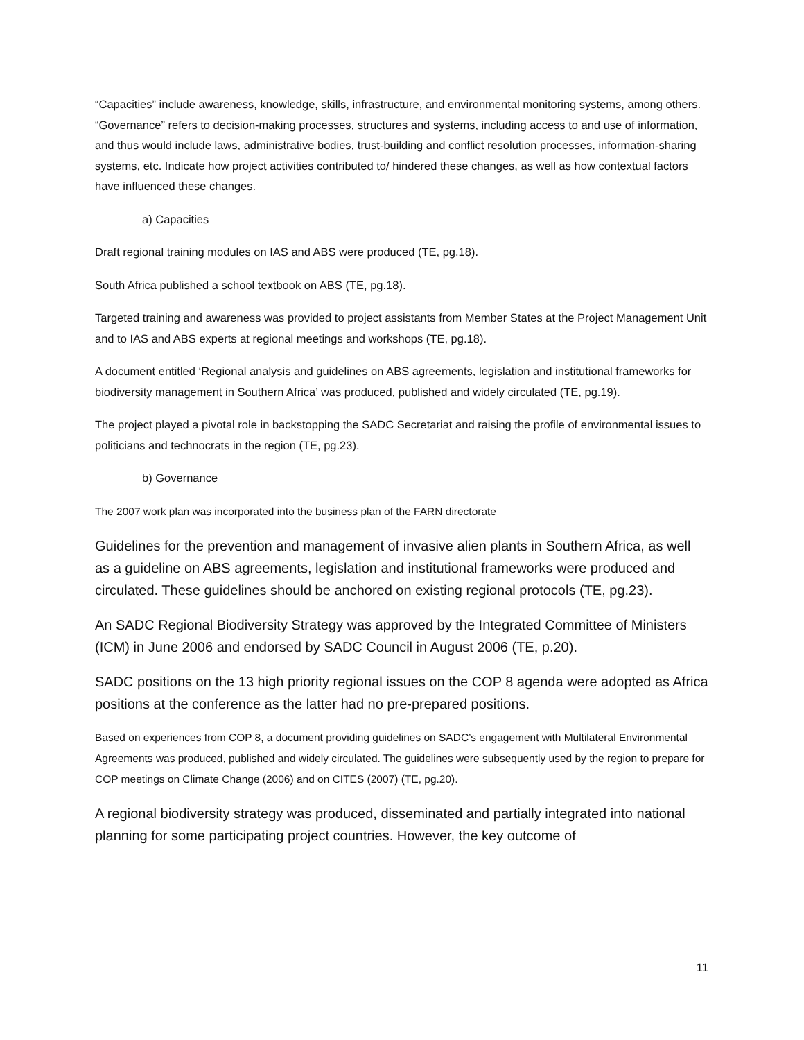“Capacities” include awareness, knowledge, skills, infrastructure, and environmental monitoring systems, among others. “Governance” refers to decision-making processes, structures and systems, including access to and use of information, and thus would include laws, administrative bodies, trust-building and conflict resolution processes, information-sharing systems, etc. Indicate how project activities contributed to/ hindered these changes, as well as how contextual factors have influenced these changes.
a) Capacities
Draft regional training modules on IAS and ABS were produced (TE, pg.18).
South Africa published a school textbook on ABS (TE, pg.18).
Targeted training and awareness was provided to project assistants from Member States at the Project Management Unit and to IAS and ABS experts at regional meetings and workshops (TE, pg.18).
A document entitled ‘Regional analysis and guidelines on ABS agreements, legislation and institutional frameworks for biodiversity management in Southern Africa’ was produced, published and widely circulated (TE, pg.19).
The project played a pivotal role in backstopping the SADC Secretariat and raising the profile of environmental issues to politicians and technocrats in the region (TE, pg.23).
b) Governance
The 2007 work plan was incorporated into the business plan of the FARN directorate
Guidelines for the prevention and management of invasive alien plants in Southern Africa, as well as a guideline on ABS agreements, legislation and institutional frameworks were produced and circulated. These guidelines should be anchored on existing regional protocols (TE, pg.23).
An SADC Regional Biodiversity Strategy was approved by the Integrated Committee of Ministers (ICM) in June 2006 and endorsed by SADC Council in August 2006 (TE, p.20).
SADC positions on the 13 high priority regional issues on the COP 8 agenda were adopted as Africa positions at the conference as the latter had no pre-prepared positions.
Based on experiences from COP 8, a document providing guidelines on SADC’s engagement with Multilateral Environmental Agreements was produced, published and widely circulated. The guidelines were subsequently used by the region to prepare for COP meetings on Climate Change (2006) and on CITES (2007) (TE, pg.20).
A regional biodiversity strategy was produced, disseminated and partially integrated into national planning for some participating project countries. However, the key outcome of
11